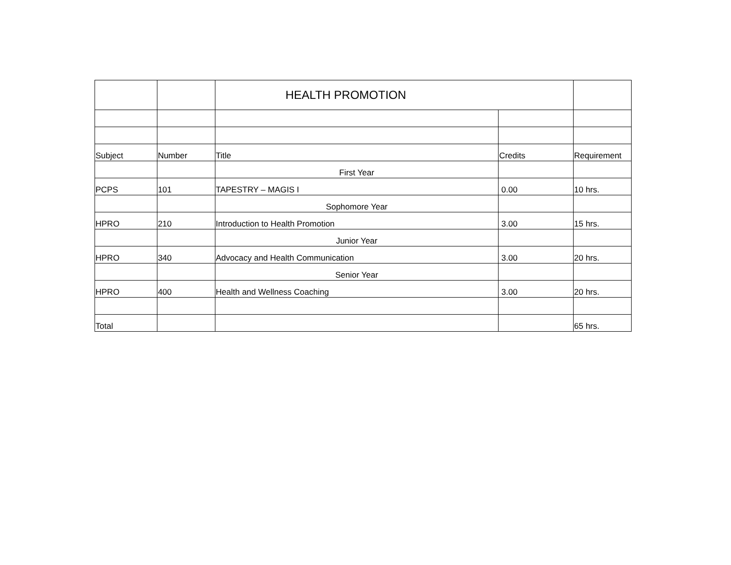| | | HEALTH PROMOTION | | |
| Subject | Number | Title | Credits | Requirement |
| | | First Year | | |
| PCPS | 101 | TAPESTRY – MAGIS I | 0.00 | 10 hrs. |
| | | Sophomore Year | | |
| HPRO | 210 | Introduction to Health Promotion | 3.00 | 15 hrs. |
| | | Junior Year | | |
| HPRO | 340 | Advocacy and Health Communication | 3.00 | 20 hrs. |
| | | Senior Year | | |
| HPRO | 400 | Health and Wellness Coaching | 3.00 | 20 hrs. |
| Total | | | | 65 hrs. |